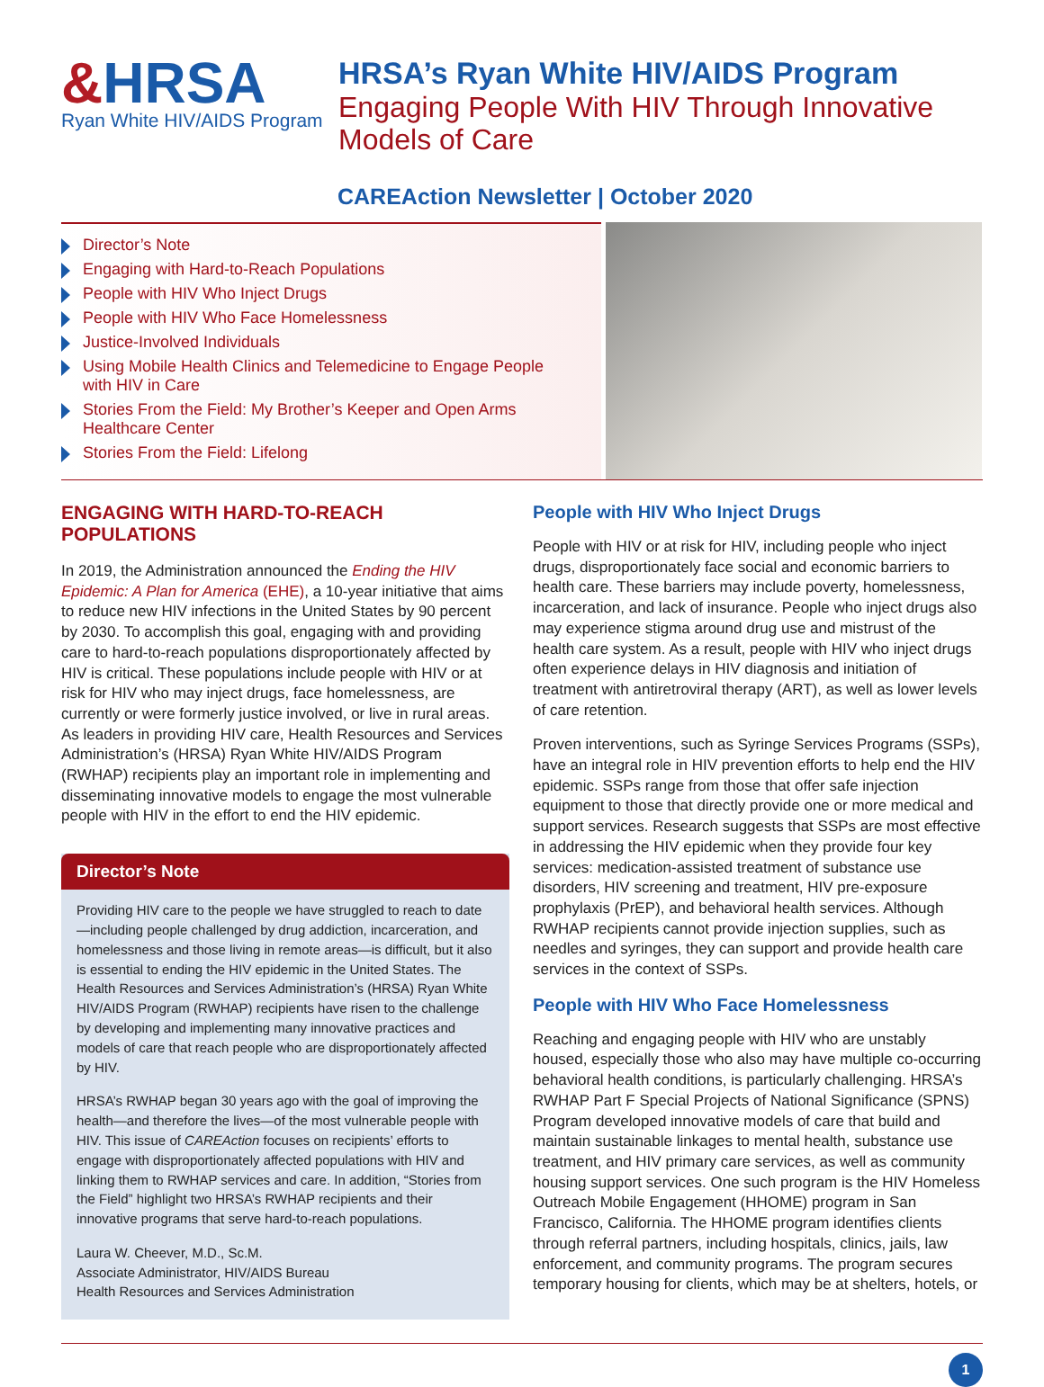&HRSA
Ryan White HIV/AIDS Program
HRSA’s Ryan White HIV/AIDS Program
Engaging People With HIV Through Innovative
Models of Care
CAREAction Newsletter | October 2020
Director’s Note
Engaging with Hard-to-Reach Populations
People with HIV Who Inject Drugs
People with HIV Who Face Homelessness
Justice-Involved Individuals
Using Mobile Health Clinics and Telemedicine to Engage People
with HIV in Care
Stories From the Field: My Brother’s Keeper and Open Arms
Healthcare Center
Stories From the Field: Lifelong
ENGAGING WITH HARD-TO-REACH POPULATIONS
In 2019, the Administration announced the Ending the HIV Epidemic: A Plan for America (EHE), a 10-year initiative that aims to reduce new HIV infections in the United States by 90 percent by 2030. To accomplish this goal, engaging with and providing care to hard-to-reach populations disproportionately affected by HIV is critical. These populations include people with HIV or at risk for HIV who may inject drugs, face homelessness, are currently or were formerly justice involved, or live in rural areas. As leaders in providing HIV care, Health Resources and Services Administration’s (HRSA) Ryan White HIV/AIDS Program (RWHAP) recipients play an important role in implementing and disseminating innovative models to engage the most vulnerable people with HIV in the effort to end the HIV epidemic.
Director’s Note
Providing HIV care to the people we have struggled to reach to date—including people challenged by drug addiction, incarceration, and homelessness and those living in remote areas—is difficult, but it also is essential to ending the HIV epidemic in the United States. The Health Resources and Services Administration’s (HRSA) Ryan White HIV/AIDS Program (RWHAP) recipients have risen to the challenge by developing and implementing many innovative practices and models of care that reach people who are disproportionately affected by HIV.
HRSA’s RWHAP began 30 years ago with the goal of improving the health—and therefore the lives—of the most vulnerable people with HIV. This issue of CAREAction focuses on recipients’ efforts to engage with disproportionately affected populations with HIV and linking them to RWHAP services and care. In addition, “Stories from the Field” highlight two HRSA’s RWHAP recipients and their innovative programs that serve hard-to-reach populations.
Laura W. Cheever, M.D., Sc.M.
Associate Administrator, HIV/AIDS Bureau
Health Resources and Services Administration
People with HIV Who Inject Drugs
People with HIV or at risk for HIV, including people who inject drugs, disproportionately face social and economic barriers to health care. These barriers may include poverty, homelessness, incarceration, and lack of insurance. People who inject drugs also may experience stigma around drug use and mistrust of the health care system. As a result, people with HIV who inject drugs often experience delays in HIV diagnosis and initiation of treatment with antiretroviral therapy (ART), as well as lower levels of care retention.
Proven interventions, such as Syringe Services Programs (SSPs), have an integral role in HIV prevention efforts to help end the HIV epidemic. SSPs range from those that offer safe injection equipment to those that directly provide one or more medical and support services. Research suggests that SSPs are most effective in addressing the HIV epidemic when they provide four key services: medication-assisted treatment of substance use disorders, HIV screening and treatment, HIV pre-exposure prophylaxis (PrEP), and behavioral health services. Although RWHAP recipients cannot provide injection supplies, such as needles and syringes, they can support and provide health care services in the context of SSPs.
People with HIV Who Face Homelessness
Reaching and engaging people with HIV who are unstably housed, especially those who also may have multiple co-occurring behavioral health conditions, is particularly challenging. HRSA’s RWHAP Part F Special Projects of National Significance (SPNS) Program developed innovative models of care that build and maintain sustainable linkages to mental health, substance use treatment, and HIV primary care services, as well as community housing support services. One such program is the HIV Homeless Outreach Mobile Engagement (HHOME) program in San Francisco, California. The HHOME program identifies clients through referral partners, including hospitals, clinics, jails, law enforcement, and community programs. The program secures temporary housing for clients, which may be at shelters, hotels, or
1